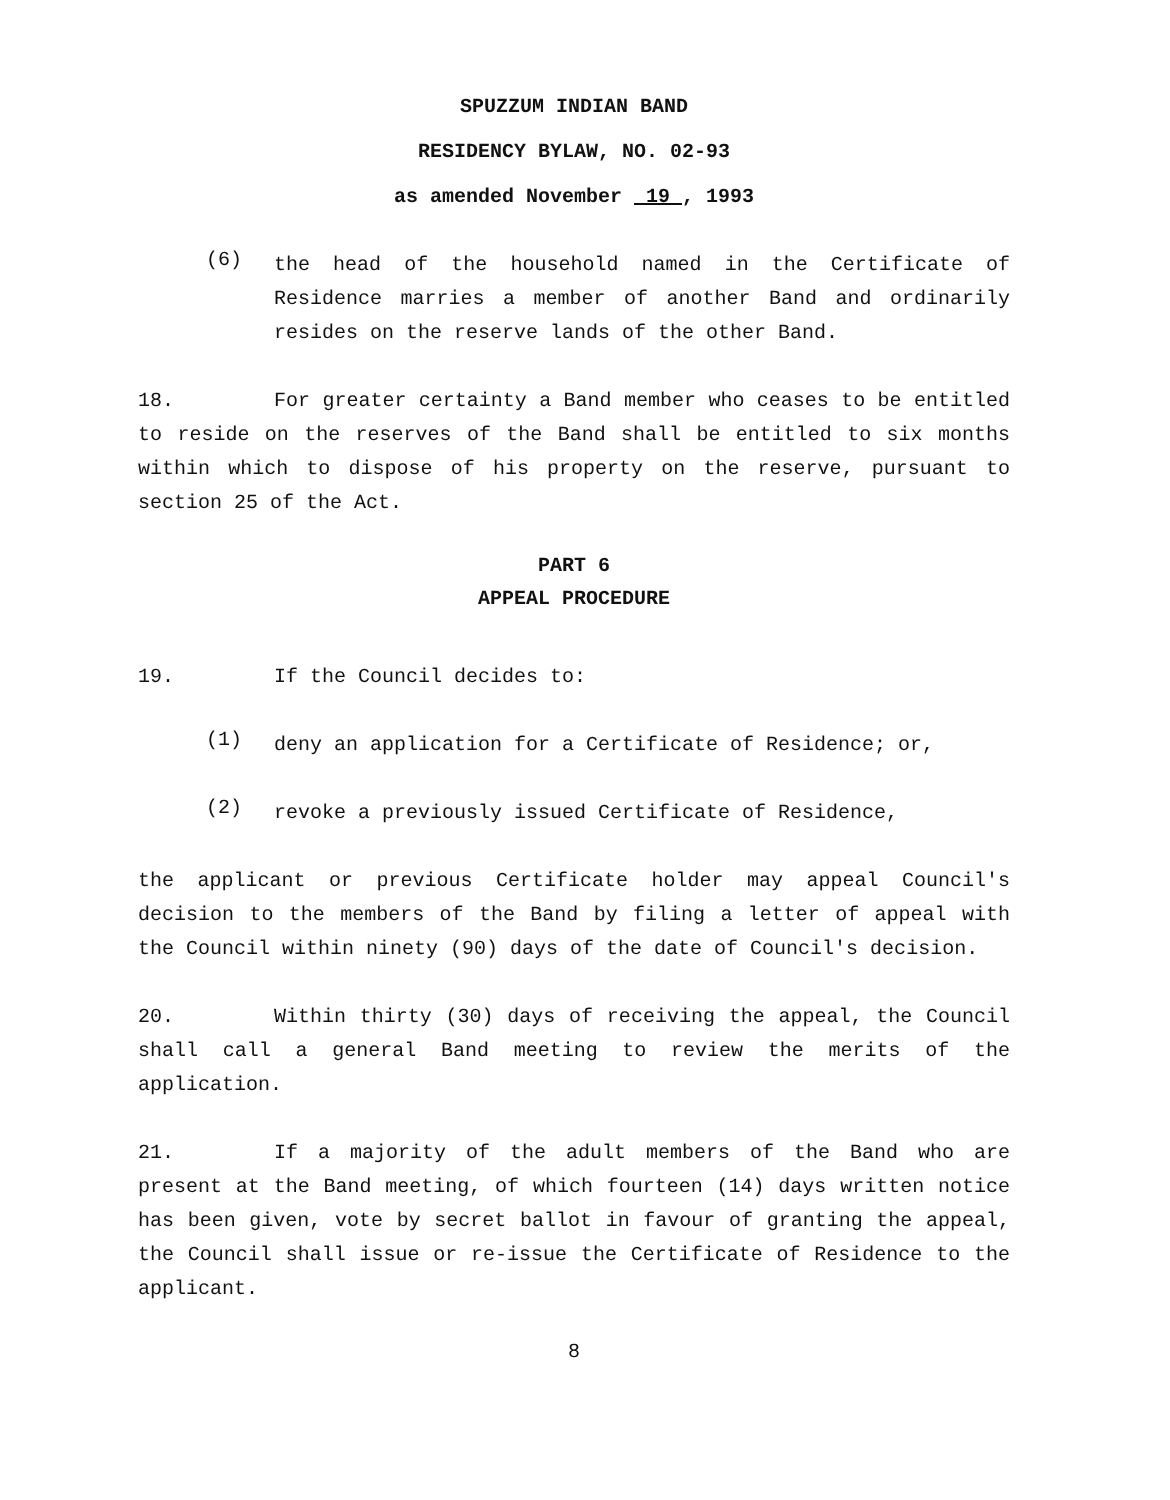SPUZZUM INDIAN BAND
RESIDENCY BYLAW, NO. 02-93
as amended November 19 , 1993
(6)
the head of the household named in the Certificate of Residence marries a member of another Band and ordinarily resides on the reserve lands of the other Band.
18. For greater certainty a Band member who ceases to be entitled to reside on the reserves of the Band shall be entitled to six months within which to dispose of his property on the reserve, pursuant to section 25 of the Act.
PART 6
APPEAL PROCEDURE
19. If the Council decides to:
(1)
deny an application for a Certificate of Residence; or,
(2)
revoke a previously issued Certificate of Residence,
the applicant or previous Certificate holder may appeal Council's decision to the members of the Band by filing a letter of appeal with the Council within ninety (90) days of the date of Council's decision.
20. Within thirty (30) days of receiving the appeal, the Council shall call a general Band meeting to review the merits of the application.
21. If a majority of the adult members of the Band who are present at the Band meeting, of which fourteen (14) days written notice has been given, vote by secret ballot in favour of granting the appeal, the Council shall issue or re-issue the Certificate of Residence to the applicant.
8